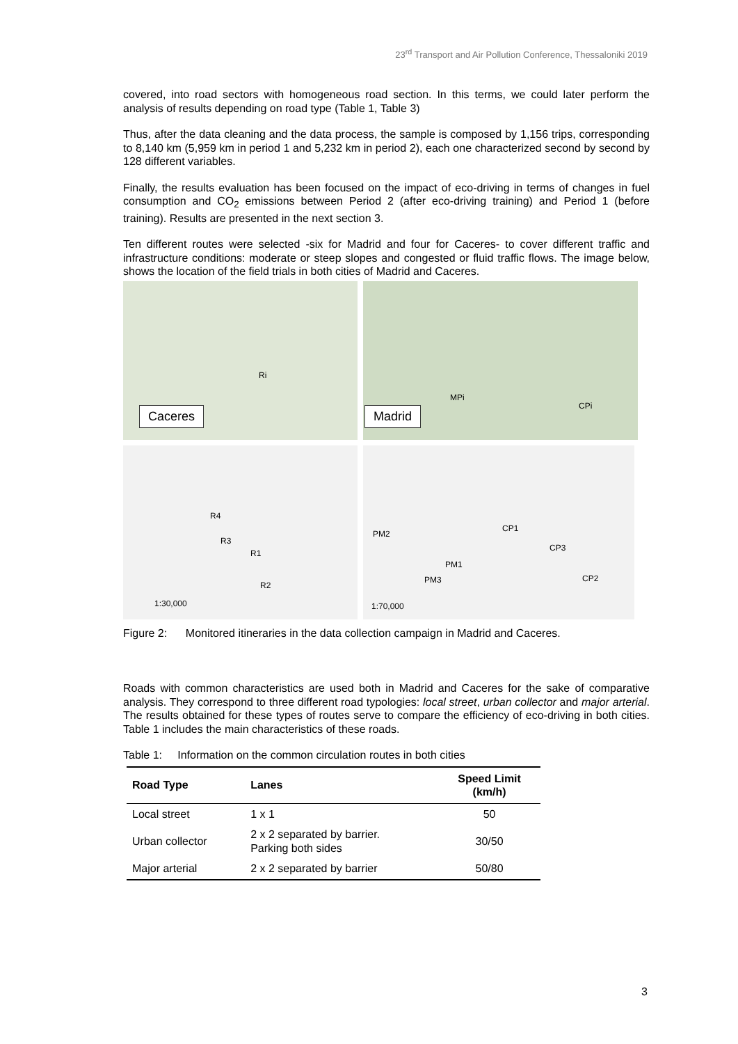23<sup>rd</sup> Transport and Air Pollution Conference, Thessaloniki 2019
covered, into road sectors with homogeneous road section. In this terms, we could later perform the analysis of results depending on road type (Table 1, Table 3)
Thus, after the data cleaning and the data process, the sample is composed by 1,156 trips, corresponding to 8,140 km (5,959 km in period 1 and 5,232 km in period 2), each one characterized second by second by 128 different variables.
Finally, the results evaluation has been focused on the impact of eco-driving in terms of changes in fuel consumption and CO<sub>2</sub> emissions between Period 2 (after eco-driving training) and Period 1 (before training). Results are presented in the next section 3.
Ten different routes were selected -six for Madrid and four for Caceres- to cover different traffic and infrastructure conditions: moderate or steep slopes and congested or fluid traffic flows. The image below, shows the location of the field trials in both cities of Madrid and Caceres.
Caceres
Ri
Madrid
MPi
CPi
R4
R3
R1
R2
1:30,000
PM2
CP1
CP3
PM1
PM3 CP2
1:70,000
Figure 2: Monitored itineraries in the data collection campaign in Madrid and Caceres.
Roads with common characteristics are used both in Madrid and Caceres for the sake of comparative analysis. They correspond to three different road typologies: local street, urban collector and major arterial. The results obtained for these types of routes serve to compare the efficiency of eco-driving in both cities. Table 1 includes the main characteristics of these roads.
Table 1: Information on the common circulation routes in both cities
| Road Type | Lanes | Speed Limit (km/h) |
| --- | --- | --- |
| Local street | 1 x 1 | 50 |
| Urban collector | 2 x 2 separated by barrier. Parking both sides | 30/50 |
| Major arterial | 2 x 2 separated by barrier | 50/80 |
3